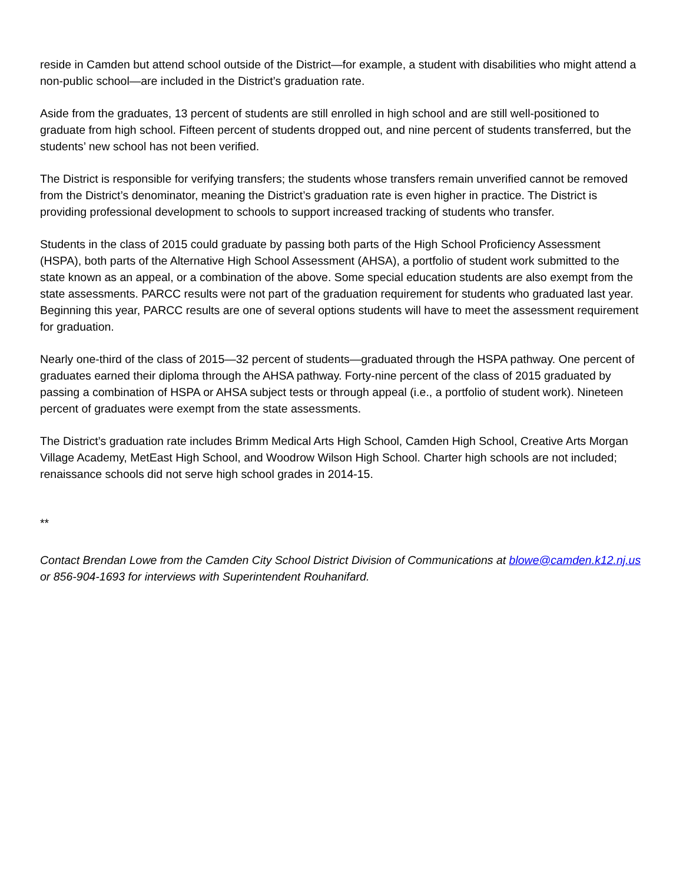reside in Camden but attend school outside of the District—for example, a student with disabilities who might attend a non-public school—are included in the District’s graduation rate.
Aside from the graduates, 13 percent of students are still enrolled in high school and are still well-positioned to graduate from high school. Fifteen percent of students dropped out, and nine percent of students transferred, but the students’ new school has not been verified.
The District is responsible for verifying transfers; the students whose transfers remain unverified cannot be removed from the District’s denominator, meaning the District’s graduation rate is even higher in practice. The District is providing professional development to schools to support increased tracking of students who transfer.
Students in the class of 2015 could graduate by passing both parts of the High School Proficiency Assessment (HSPA), both parts of the Alternative High School Assessment (AHSA), a portfolio of student work submitted to the state known as an appeal, or a combination of the above. Some special education students are also exempt from the state assessments. PARCC results were not part of the graduation requirement for students who graduated last year. Beginning this year, PARCC results are one of several options students will have to meet the assessment requirement for graduation.
Nearly one-third of the class of 2015—32 percent of students—graduated through the HSPA pathway. One percent of graduates earned their diploma through the AHSA pathway. Forty-nine percent of the class of 2015 graduated by passing a combination of HSPA or AHSA subject tests or through appeal (i.e., a portfolio of student work). Nineteen percent of graduates were exempt from the state assessments.
The District’s graduation rate includes Brimm Medical Arts High School, Camden High School, Creative Arts Morgan Village Academy, MetEast High School, and Woodrow Wilson High School. Charter high schools are not included; renaissance schools did not serve high school grades in 2014-15.
**
Contact Brendan Lowe from the Camden City School District Division of Communications at blowe@camden.k12.nj.us or 856-904-1693 for interviews with Superintendent Rouhanifard.